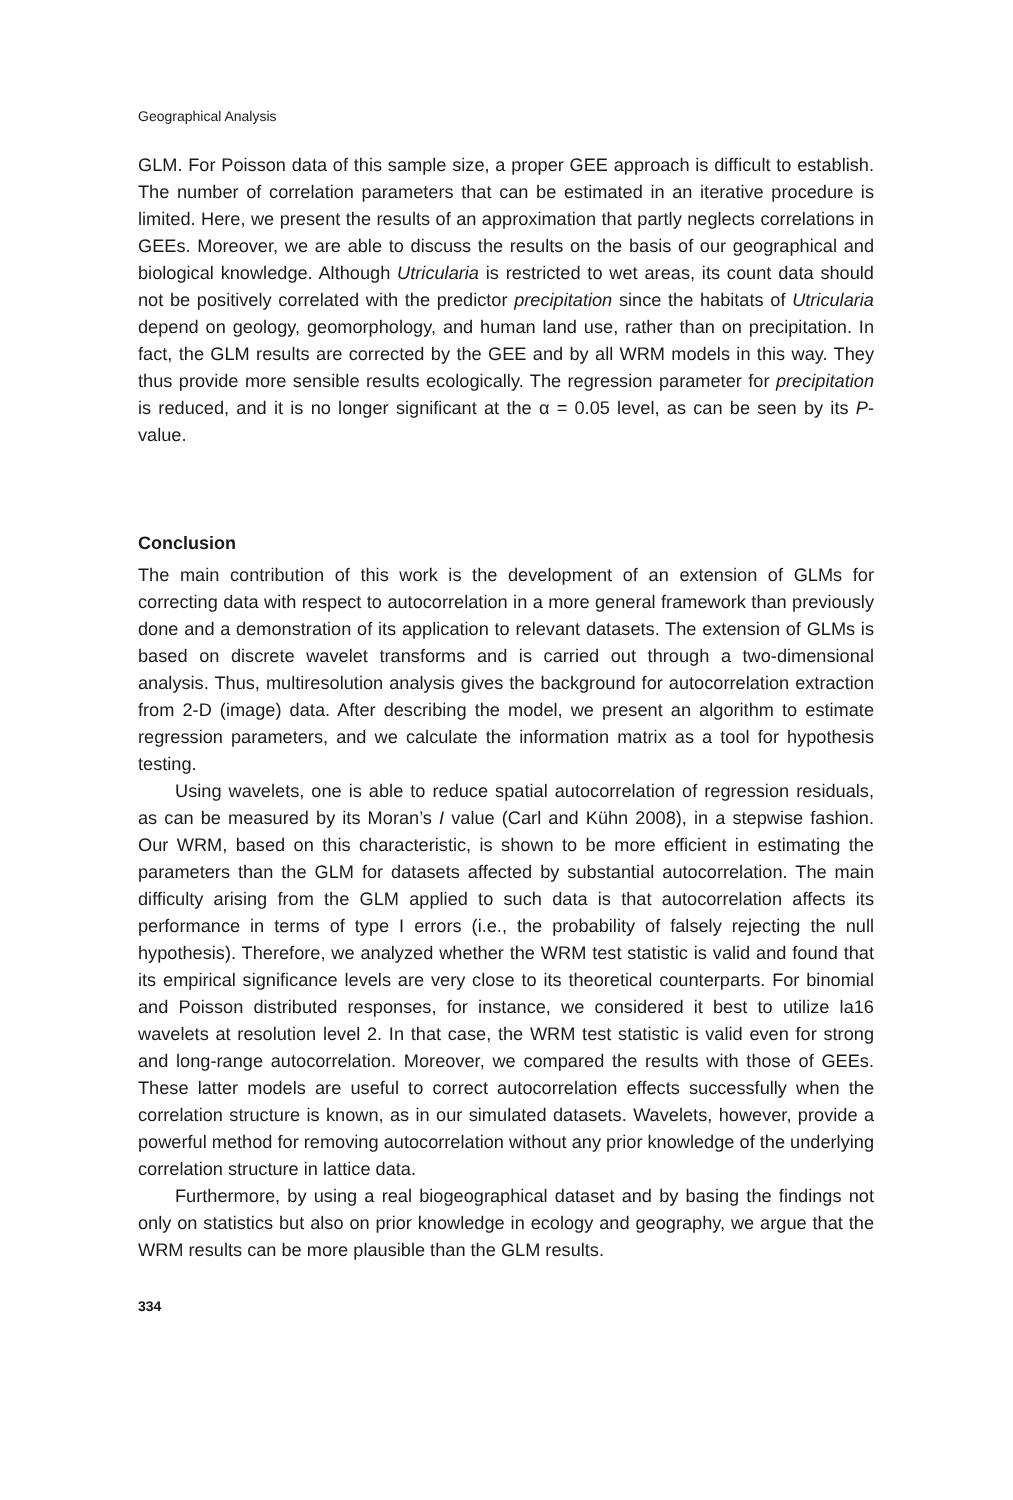Geographical Analysis
GLM. For Poisson data of this sample size, a proper GEE approach is difficult to establish. The number of correlation parameters that can be estimated in an iterative procedure is limited. Here, we present the results of an approximation that partly neglects correlations in GEEs. Moreover, we are able to discuss the results on the basis of our geographical and biological knowledge. Although Utricularia is restricted to wet areas, its count data should not be positively correlated with the predictor precipitation since the habitats of Utricularia depend on geology, geomorphology, and human land use, rather than on precipitation. In fact, the GLM results are corrected by the GEE and by all WRM models in this way. They thus provide more sensible results ecologically. The regression parameter for precipitation is reduced, and it is no longer significant at the α = 0.05 level, as can be seen by its P-value.
Conclusion
The main contribution of this work is the development of an extension of GLMs for correcting data with respect to autocorrelation in a more general framework than previously done and a demonstration of its application to relevant datasets. The extension of GLMs is based on discrete wavelet transforms and is carried out through a two-dimensional analysis. Thus, multiresolution analysis gives the background for autocorrelation extraction from 2-D (image) data. After describing the model, we present an algorithm to estimate regression parameters, and we calculate the information matrix as a tool for hypothesis testing.
Using wavelets, one is able to reduce spatial autocorrelation of regression residuals, as can be measured by its Moran’s I value (Carl and Kühn 2008), in a stepwise fashion. Our WRM, based on this characteristic, is shown to be more efficient in estimating the parameters than the GLM for datasets affected by substantial autocorrelation. The main difficulty arising from the GLM applied to such data is that autocorrelation affects its performance in terms of type I errors (i.e., the probability of falsely rejecting the null hypothesis). Therefore, we analyzed whether the WRM test statistic is valid and found that its empirical significance levels are very close to its theoretical counterparts. For binomial and Poisson distributed responses, for instance, we considered it best to utilize la16 wavelets at resolution level 2. In that case, the WRM test statistic is valid even for strong and long-range autocorrelation. Moreover, we compared the results with those of GEEs. These latter models are useful to correct autocorrelation effects successfully when the correlation structure is known, as in our simulated datasets. Wavelets, however, provide a powerful method for removing autocorrelation without any prior knowledge of the underlying correlation structure in lattice data.
Furthermore, by using a real biogeographical dataset and by basing the findings not only on statistics but also on prior knowledge in ecology and geography, we argue that the WRM results can be more plausible than the GLM results.
334